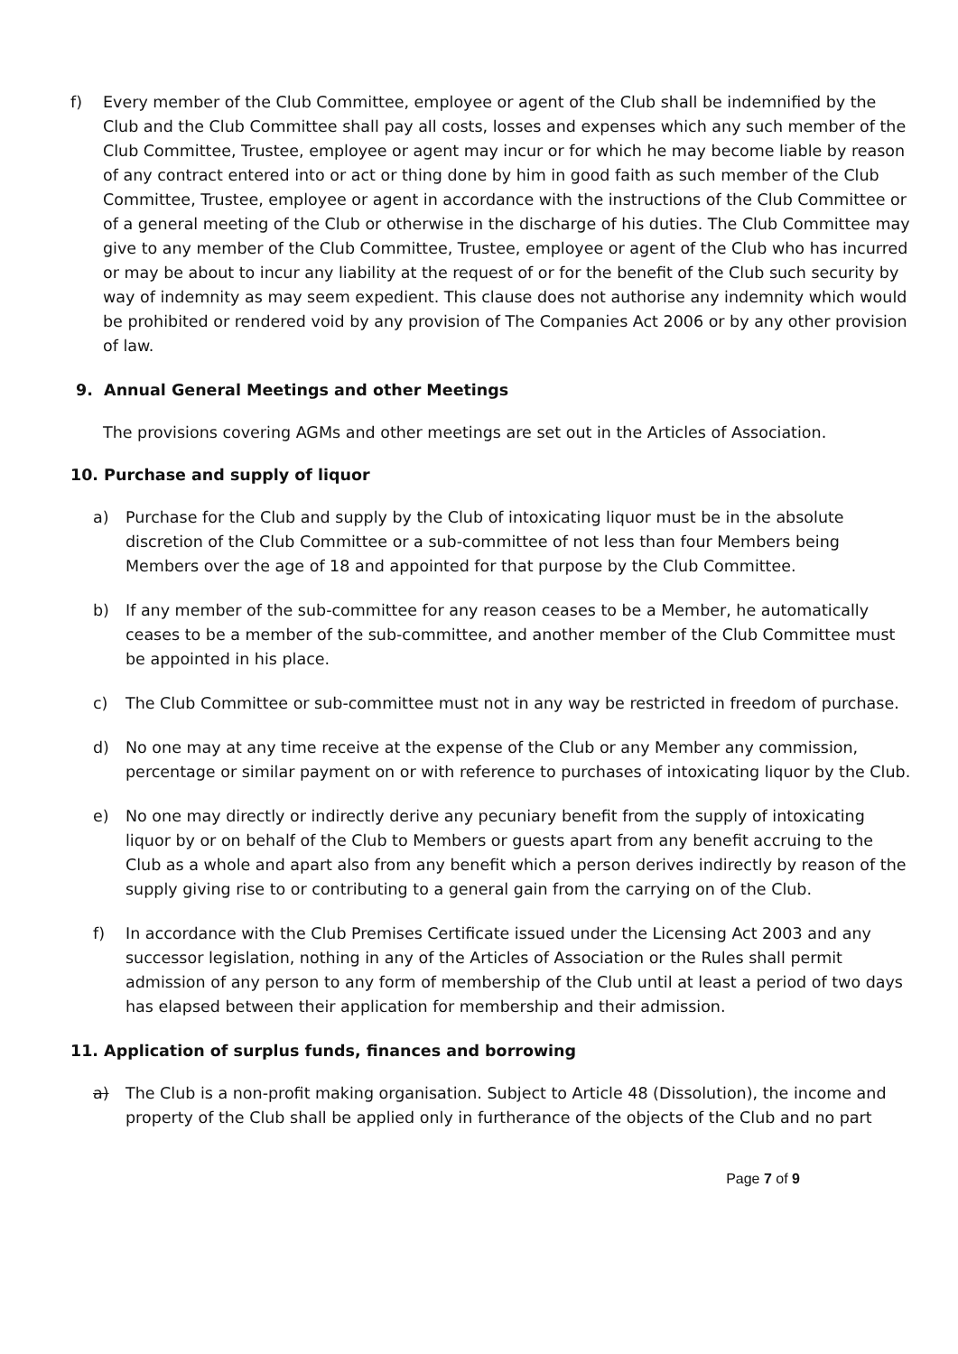f) Every member of the Club Committee, employee or agent of the Club shall be indemnified by the Club and the Club Committee shall pay all costs, losses and expenses which any such member of the Club Committee, Trustee, employee or agent may incur or for which he may become liable by reason of any contract entered into or act or thing done by him in good faith as such member of the Club Committee, Trustee, employee or agent in accordance with the instructions of the Club Committee or of a general meeting of the Club or otherwise in the discharge of his duties. The Club Committee may give to any member of the Club Committee, Trustee, employee or agent of the Club who has incurred or may be about to incur any liability at the request of or for the benefit of the Club such security by way of indemnity as may seem expedient. This clause does not authorise any indemnity which would be prohibited or rendered void by any provision of The Companies Act 2006 or by any other provision of law.
9. Annual General Meetings and other Meetings
The provisions covering AGMs and other meetings are set out in the Articles of Association.
10. Purchase and supply of liquor
a) Purchase for the Club and supply by the Club of intoxicating liquor must be in the absolute discretion of the Club Committee or a sub-committee of not less than four Members being Members over the age of 18 and appointed for that purpose by the Club Committee.
b) If any member of the sub-committee for any reason ceases to be a Member, he automatically ceases to be a member of the sub-committee, and another member of the Club Committee must be appointed in his place.
c) The Club Committee or sub-committee must not in any way be restricted in freedom of purchase.
d) No one may at any time receive at the expense of the Club or any Member any commission, percentage or similar payment on or with reference to purchases of intoxicating liquor by the Club.
e) No one may directly or indirectly derive any pecuniary benefit from the supply of intoxicating liquor by or on behalf of the Club to Members or guests apart from any benefit accruing to the Club as a whole and apart also from any benefit which a person derives indirectly by reason of the supply giving rise to or contributing to a general gain from the carrying on of the Club.
f) In accordance with the Club Premises Certificate issued under the Licensing Act 2003 and any successor legislation, nothing in any of the Articles of Association or the Rules shall permit admission of any person to any form of membership of the Club until at least a period of two days has elapsed between their application for membership and their admission.
11. Application of surplus funds, finances and borrowing
a) The Club is a non-profit making organisation. Subject to Article 48 (Dissolution), the income and property of the Club shall be applied only in furtherance of the objects of the Club and no part
Page 7 of 9